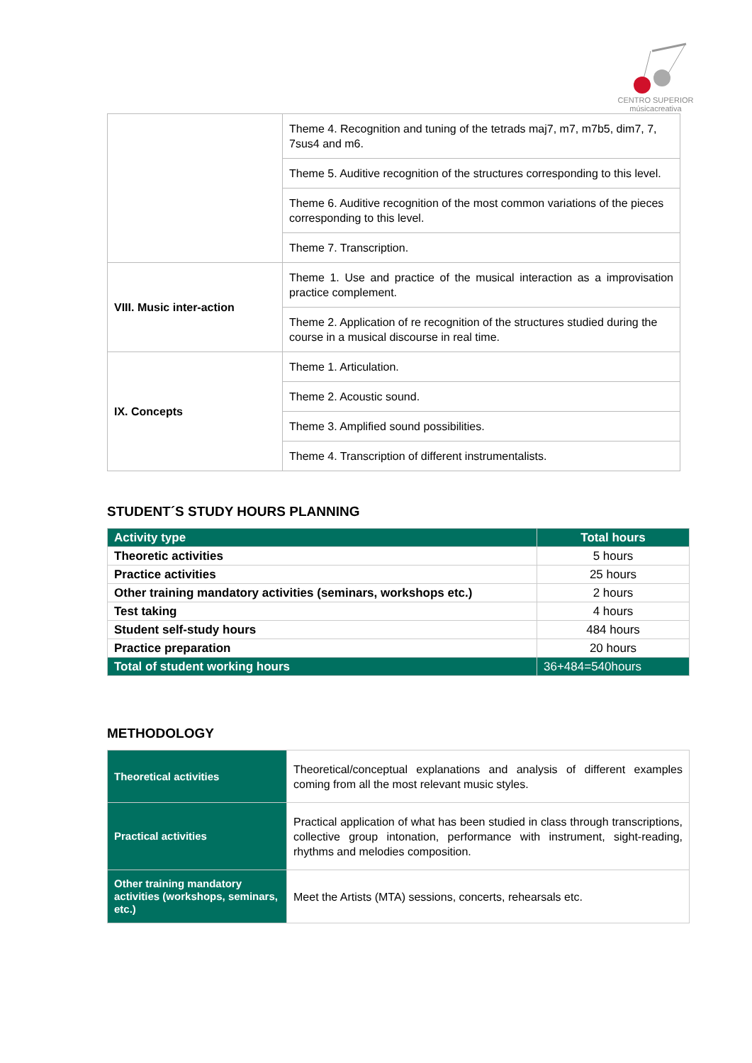CENTRO SUPERIOR
músicacreativa
| | Theme 4. Recognition and tuning of the tetrads maj7, m7, m7b5, dim7, 7, 7sus4 and m6. |
| | Theme 5. Auditive recognition of the structures corresponding to this level. |
| | Theme 6. Auditive recognition of the most common variations of the pieces corresponding to this level. |
| | Theme 7. Transcription. |
| VIII. Music inter-action | Theme 1. Use and practice of the musical interaction as a improvisation practice complement. |
| | Theme 2. Application of re recognition of the structures studied during the course in a musical discourse in real time. |
| IX. Concepts | Theme 1. Articulation. |
| | Theme 2. Acoustic sound. |
| | Theme 3. Amplified sound possibilities. |
| | Theme 4. Transcription of different instrumentalists. |
STUDENT´S STUDY HOURS PLANNING
| Activity type | Total hours |
| --- | --- |
| Theoretic activities | 5 hours |
| Practice activities | 25 hours |
| Other training mandatory activities (seminars, workshops etc.) | 2 hours |
| Test taking | 4 hours |
| Student self-study hours | 484 hours |
| Practice preparation | 20 hours |
| Total of student working hours | 36+484=540hours |
METHODOLOGY
| Theoretical activities | Theoretical/conceptual explanations and analysis of different examples coming from all the most relevant music styles. |
| Practical activities | Practical application of what has been studied in class through transcriptions, collective group intonation, performance with instrument, sight-reading, rhythms and melodies composition. |
| Other training mandatory activities (workshops, seminars, etc.) | Meet the Artists (MTA) sessions, concerts, rehearsals etc. |